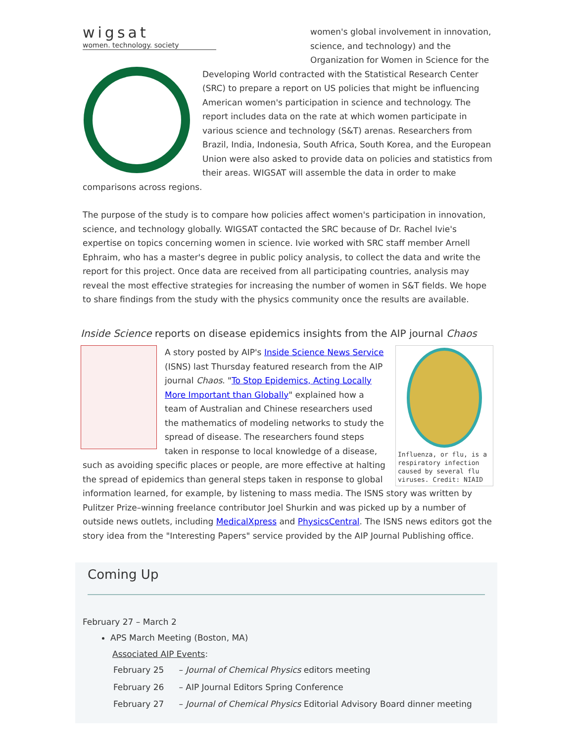wigsat
women. technology. society
women's global involvement in innovation, science, and technology) and the Organization for Women in Science for the Developing World contracted with the Statistical Research Center (SRC) to prepare a report on US policies that might be influencing American women's participation in science and technology. The report includes data on the rate at which women participate in various science and technology (S&T) arenas. Researchers from Brazil, India, Indonesia, South Africa, South Korea, and the European Union were also asked to provide data on policies and statistics from their areas. WIGSAT will assemble the data in order to make comparisons across regions.
The purpose of the study is to compare how policies affect women's participation in innovation, science, and technology globally. WIGSAT contacted the SRC because of Dr. Rachel Ivie's expertise on topics concerning women in science. Ivie worked with SRC staff member Arnell Ephraim, who has a master's degree in public policy analysis, to collect the data and write the report for this project. Once data are received from all participating countries, analysis may reveal the most effective strategies for increasing the number of women in S&T fields. We hope to share findings from the study with the physics community once the results are available.
Inside Science reports on disease epidemics insights from the AIP journal Chaos
Influenza, or flu, is a respiratory infection caused by several flu viruses. Credit: NIAID
A story posted by AIP's Inside Science News Service (ISNS) last Thursday featured research from the AIP journal Chaos. "To Stop Epidemics, Acting Locally More Important than Globally" explained how a team of Australian and Chinese researchers used the mathematics of modeling networks to study the spread of disease. The researchers found steps taken in response to local knowledge of a disease, such as avoiding specific places or people, are more effective at halting the spread of epidemics than general steps taken in response to global information learned, for example, by listening to mass media. The ISNS story was written by Pulitzer Prize–winning freelance contributor Joel Shurkin and was picked up by a number of outside news outlets, including MedicalXpress and PhysicsCentral. The ISNS news editors got the story idea from the "Interesting Papers" service provided by the AIP Journal Publishing office.
Coming Up
February 27 – March 2
APS March Meeting (Boston, MA)
Associated AIP Events:
| February 25 | – Journal of Chemical Physics editors meeting |
| February 26 | – AIP Journal Editors Spring Conference |
| February 27 | – Journal of Chemical Physics Editorial Advisory Board dinner meeting |